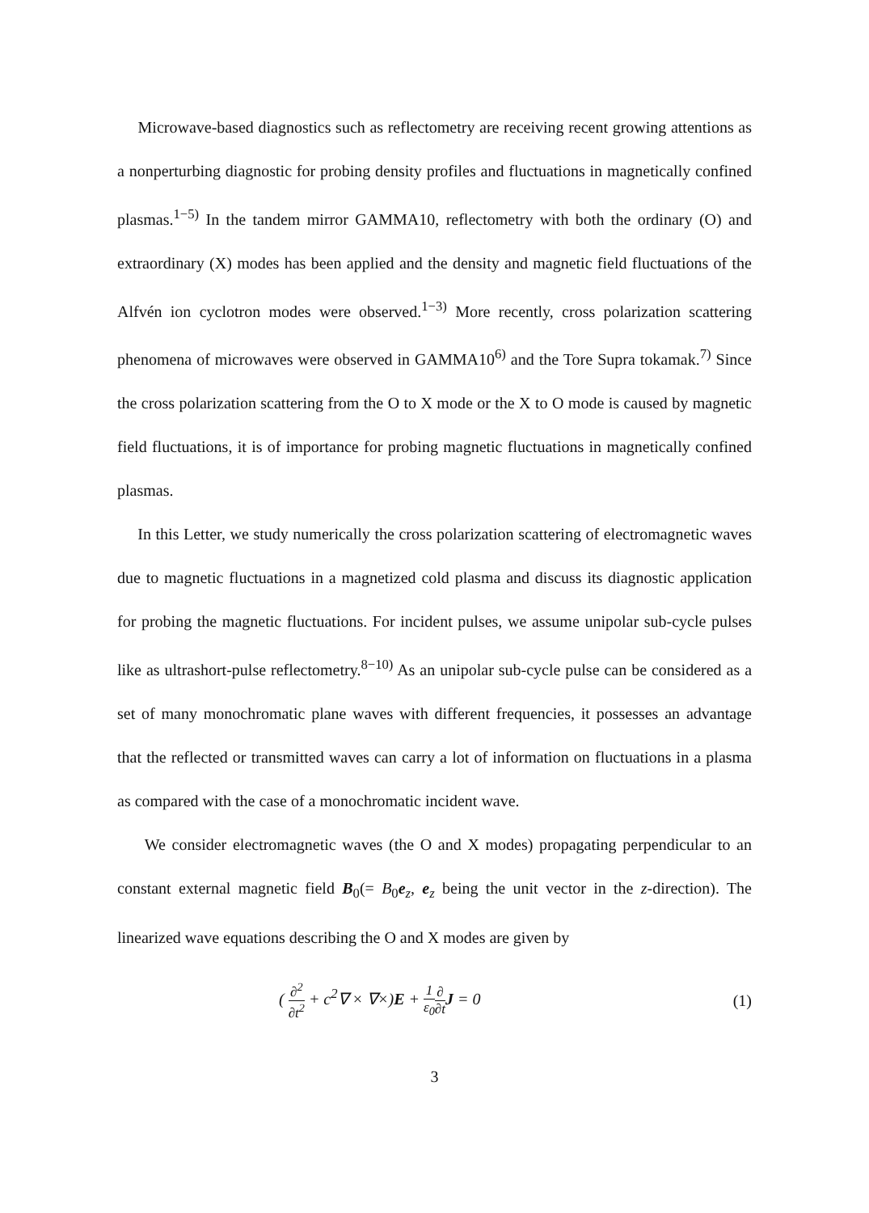Microwave-based diagnostics such as reflectometry are receiving recent growing attentions as a nonperturbing diagnostic for probing density profiles and fluctuations in magnetically confined plasmas.<sup>1−5)</sup> In the tandem mirror GAMMA10, reflectometry with both the ordinary (O) and extraordinary (X) modes has been applied and the density and magnetic field fluctuations of the Alfvén ion cyclotron modes were observed.<sup>1−3)</sup> More recently, cross polarization scattering phenomena of microwaves were observed in GAMMA10<sup>6)</sup> and the Tore Supra tokamak.<sup>7)</sup> Since the cross polarization scattering from the O to X mode or the X to O mode is caused by magnetic field fluctuations, it is of importance for probing magnetic fluctuations in magnetically confined plasmas.
In this Letter, we study numerically the cross polarization scattering of electromagnetic waves due to magnetic fluctuations in a magnetized cold plasma and discuss its diagnostic application for probing the magnetic fluctuations. For incident pulses, we assume unipolar sub-cycle pulses like as ultrashort-pulse reflectometry.<sup>8−10)</sup> As an unipolar sub-cycle pulse can be considered as a set of many monochromatic plane waves with different frequencies, it possesses an advantage that the reflected or transmitted waves can carry a lot of information on fluctuations in a plasma as compared with the case of a monochromatic incident wave.
We consider electromagnetic waves (the O and X modes) propagating perpendicular to an constant external magnetic field B<sub>0</sub>(= B<sub>0</sub>e<sub>z</sub>, e<sub>z</sub> being the unit vector in the z-direction). The linearized wave equations describing the O and X modes are given by
( ∂<sup>2</sup> ∂t<sup>2</sup> + c<sup>2</sup>∇ × ∇×)E + 1 ε<sub>0</sub>∂ ∂t J = 0 (1)
3